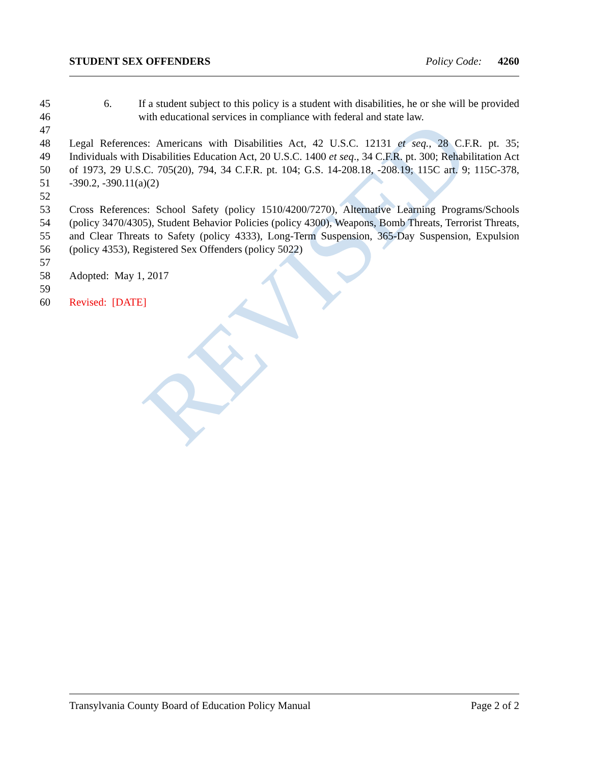REVISED
STUDENT SEX OFFENDERS Policy Code: 4260
45
46 6. If a student subject to this policy is a student with disabilities, he or she will be provided with educational services in compliance with federal and state law.
47
48
49
50
51 Legal References: Americans with Disabilities Act, 42 U.S.C. 12131 et seq., 28 C.F.R. pt. 35; Individuals with Disabilities Education Act, 20 U.S.C. 1400 et seq., 34 C.F.R. pt. 300; Rehabilitation Act of 1973, 29 U.S.C. 705(20), 794, 34 C.F.R. pt. 104; G.S. 14-208.18, -208.19; 115C art. 9; 115C-378, -390.2, -390.11(a)(2)
52
53
54
55
56 Cross References: School Safety (policy 1510/4200/7270), Alternative Learning Programs/Schools (policy 3470/4305), Student Behavior Policies (policy 4300), Weapons, Bomb Threats, Terrorist Threats, and Clear Threats to Safety (policy 4333), Long-Term Suspension, 365-Day Suspension, Expulsion (policy 4353), Registered Sex Offenders (policy 5022)
57
58 Adopted: May 1, 2017
59
60 Revised: [DATE]
Transylvania County Board of Education Policy Manual Page 2 of 2